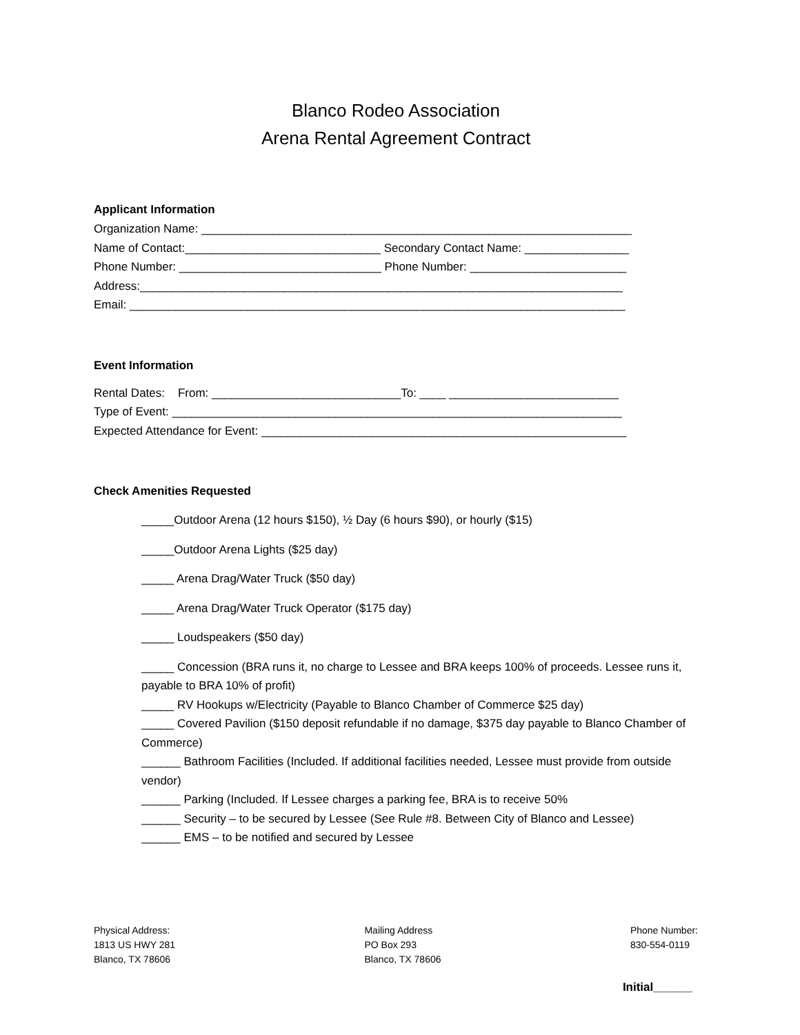Blanco Rodeo Association
Arena Rental Agreement Contract
Applicant Information
Organization Name: __________________________________________________________________
Name of Contact:______________________________ Secondary Contact Name: ________________
Phone Number: _______________________________ Phone Number: ________________________
Address:__________________________________________________________________________
Email: ____________________________________________________________________________
Event Information
Rental Dates: From: _____________________________To: ____ __________________________
Type of Event: _____________________________________________________________________
Expected Attendance for Event: ________________________________________________________
Check Amenities Requested
_____Outdoor Arena (12 hours $150), ½ Day (6 hours $90), or hourly ($15)
_____Outdoor Arena Lights ($25 day)
_____ Arena Drag/Water Truck ($50 day)
_____ Arena Drag/Water Truck Operator ($175 day)
_____ Loudspeakers ($50 day)
_____ Concession (BRA runs it, no charge to Lessee and BRA keeps 100% of proceeds. Lessee runs it, payable to BRA 10% of profit)
_____ RV Hookups w/Electricity (Payable to Blanco Chamber of Commerce $25 day)
_____ Covered Pavilion ($150 deposit refundable if no damage, $375 day payable to Blanco Chamber of Commerce)
______ Bathroom Facilities (Included. If additional facilities needed, Lessee must provide from outside vendor)
______ Parking (Included. If Lessee charges a parking fee, BRA is to receive 50%
______ Security – to be secured by Lessee (See Rule #8. Between City of Blanco and Lessee)
______ EMS – to be notified and secured by Lessee
Physical Address:
1813 US HWY 281
Blanco, TX 78606
Mailing Address
PO Box 293
Blanco, TX 78606
Phone Number:
830-554-0119
Initial______